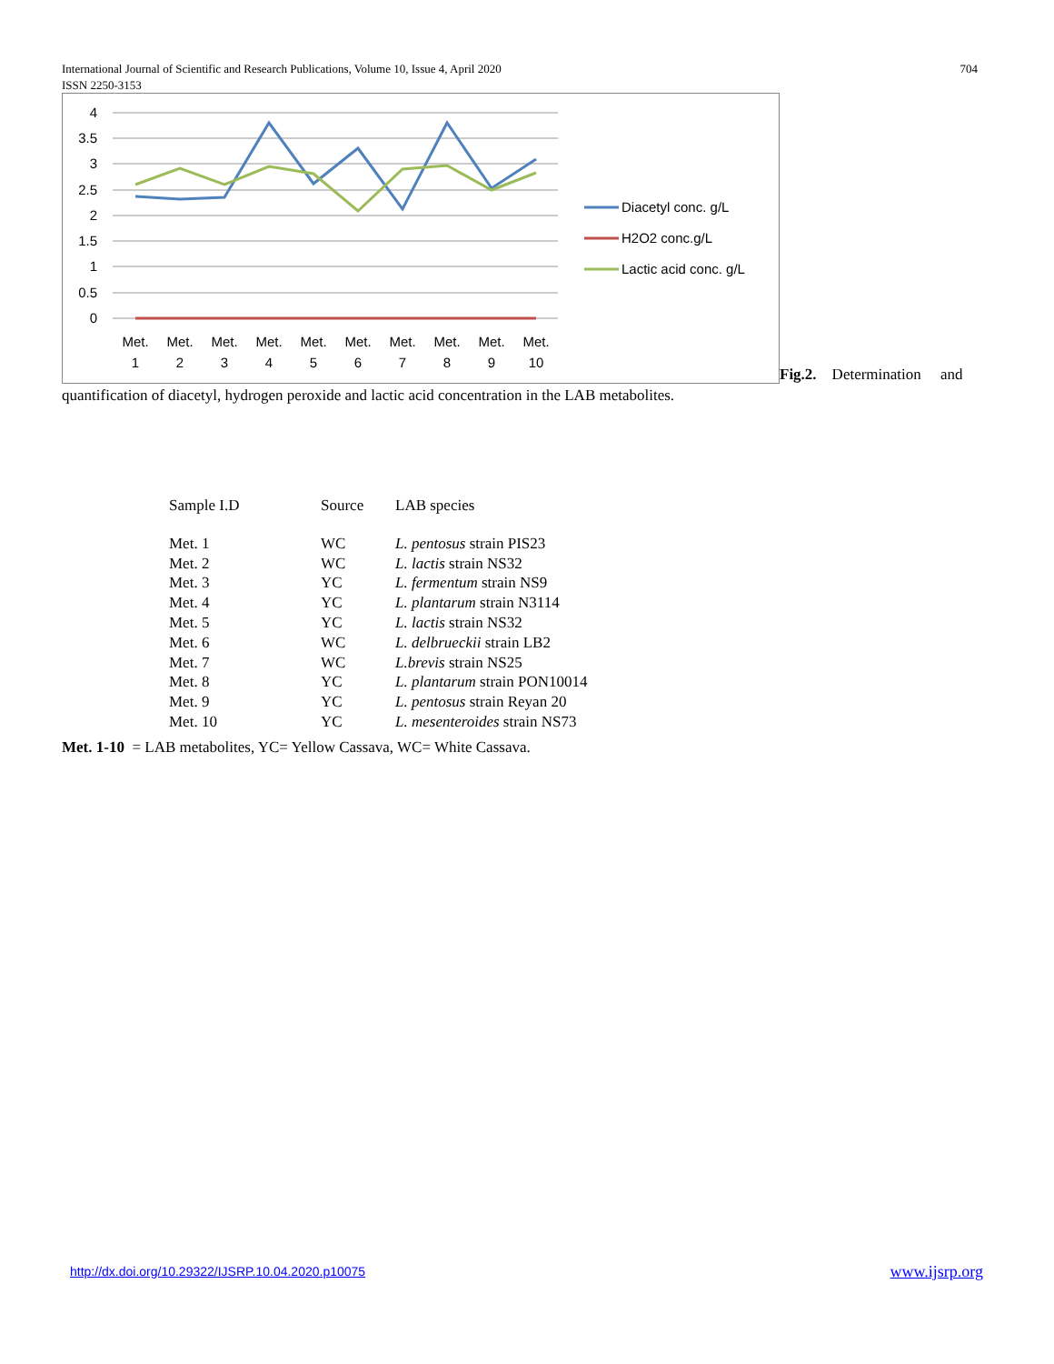International Journal of Scientific and Research Publications, Volume 10, Issue 4, April 2020
ISSN 2250-3153
704
4
3.5
3
2.5
2
1.5
1
0.5
0
Met.
1
Met.
2
Met.
3
Met.
4
Met.
5
Met.
6
Met.
7
Met.
8
Met.
9
Met.
10
Diacetyl conc. g/L
H2O2 conc.g/L
Lactic acid conc. g/L
Fig.2. Determination and
quantification of diacetyl, hydrogen peroxide and lactic acid concentration in the LAB metabolites.
| Sample I.D | Source | LAB species |
| --- | --- | --- |
| Met. 1 | WC | L. pentosus strain PIS23 |
| Met. 2 | WC | L. lactis strain NS32 |
| Met. 3 | YC | L. fermentum strain NS9 |
| Met. 4 | YC | L. plantarum strain N3114 |
| Met. 5 | YC | L. lactis strain NS32 |
| Met. 6 | WC | L. delbrueckii strain LB2 |
| Met. 7 | WC | L.brevis strain NS25 |
| Met. 8 | YC | L. plantarum strain PON10014 |
| Met. 9 | YC | L. pentosus strain Reyan 20 |
| Met. 10 | YC | L. mesenteroides strain NS73 |
Met. 1-10 = LAB metabolites, YC= Yellow Cassava, WC= White Cassava.
http://dx.doi.org/10.29322/IJSRP.10.04.2020.p10075
www.ijsrp.org